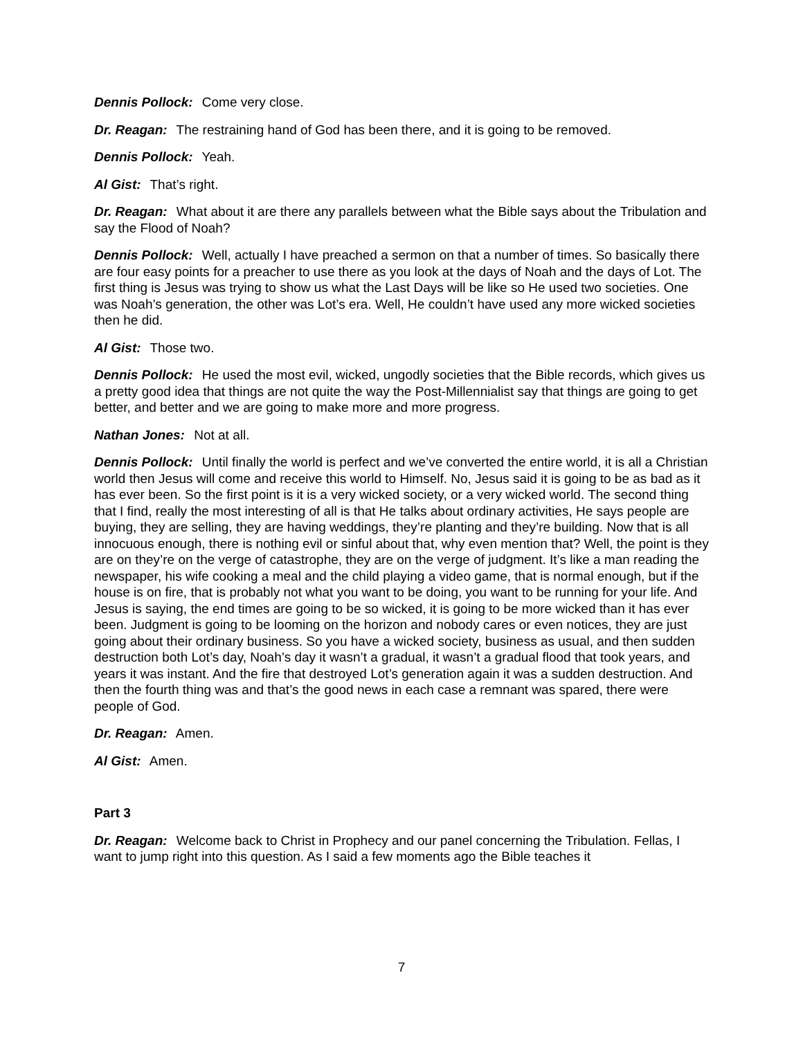Dennis Pollock: Come very close.
Dr. Reagan: The restraining hand of God has been there, and it is going to be removed.
Dennis Pollock: Yeah.
Al Gist: That’s right.
Dr. Reagan: What about it are there any parallels between what the Bible says about the Tribulation and say the Flood of Noah?
Dennis Pollock: Well, actually I have preached a sermon on that a number of times. So basically there are four easy points for a preacher to use there as you look at the days of Noah and the days of Lot. The first thing is Jesus was trying to show us what the Last Days will be like so He used two societies. One was Noah’s generation, the other was Lot’s era. Well, He couldn’t have used any more wicked societies then he did.
Al Gist: Those two.
Dennis Pollock: He used the most evil, wicked, ungodly societies that the Bible records, which gives us a pretty good idea that things are not quite the way the Post-Millennialist say that things are going to get better, and better and we are going to make more and more progress.
Nathan Jones: Not at all.
Dennis Pollock: Until finally the world is perfect and we’ve converted the entire world, it is all a Christian world then Jesus will come and receive this world to Himself. No, Jesus said it is going to be as bad as it has ever been. So the first point is it is a very wicked society, or a very wicked world. The second thing that I find, really the most interesting of all is that He talks about ordinary activities, He says people are buying, they are selling, they are having weddings, they’re planting and they’re building. Now that is all innocuous enough, there is nothing evil or sinful about that, why even mention that? Well, the point is they are on they’re on the verge of catastrophe, they are on the verge of judgment. It’s like a man reading the newspaper, his wife cooking a meal and the child playing a video game, that is normal enough, but if the house is on fire, that is probably not what you want to be doing, you want to be running for your life. And Jesus is saying, the end times are going to be so wicked, it is going to be more wicked than it has ever been. Judgment is going to be looming on the horizon and nobody cares or even notices, they are just going about their ordinary business. So you have a wicked society, business as usual, and then sudden destruction both Lot’s day, Noah’s day it wasn’t a gradual, it wasn’t a gradual flood that took years, and years it was instant. And the fire that destroyed Lot’s generation again it was a sudden destruction. And then the fourth thing was and that’s the good news in each case a remnant was spared, there were people of God.
Dr. Reagan: Amen.
Al Gist: Amen.
Part 3
Dr. Reagan: Welcome back to Christ in Prophecy and our panel concerning the Tribulation. Fellas, I want to jump right into this question. As I said a few moments ago the Bible teaches it
7